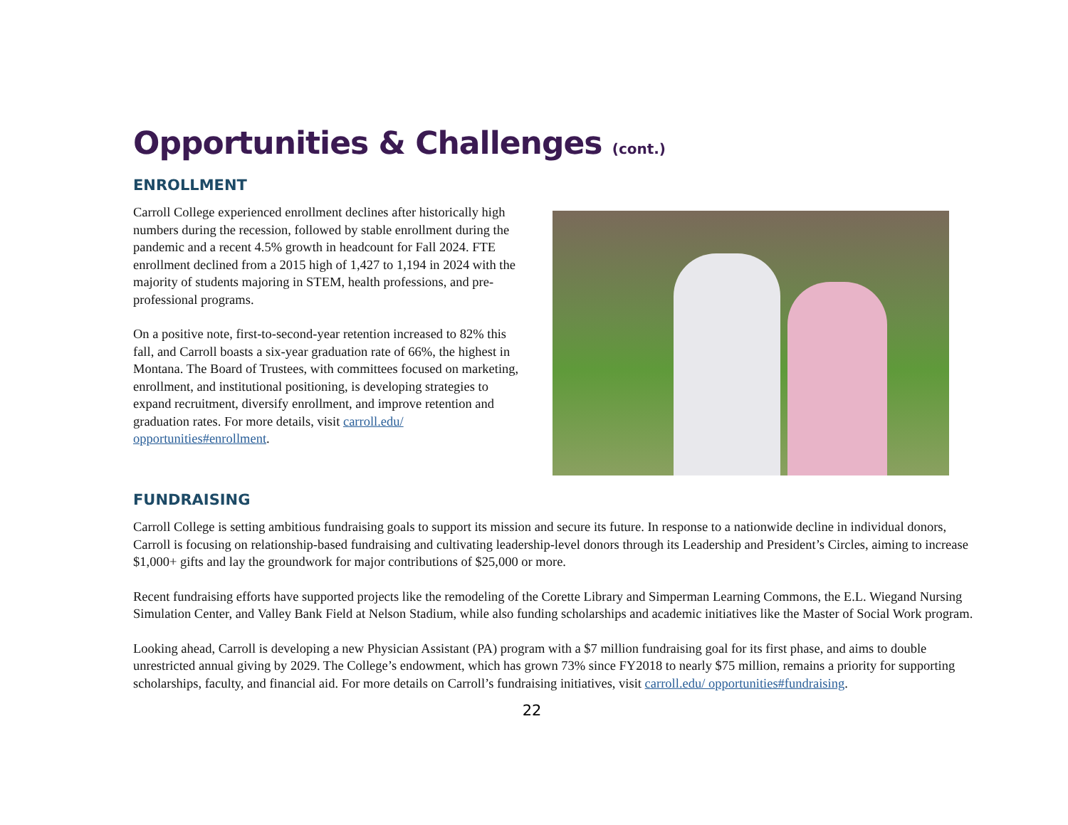Opportunities & Challenges (cont.)
ENROLLMENT
Carroll College experienced enrollment declines after historically high numbers during the recession, followed by stable enrollment during the pandemic and a recent 4.5% growth in headcount for Fall 2024. FTE enrollment declined from a 2015 high of 1,427 to 1,194 in 2024 with the majority of students majoring in STEM, health professions, and pre-professional programs.
On a positive note, first-to-second-year retention increased to 82% this fall, and Carroll boasts a six-year graduation rate of 66%, the highest in Montana. The Board of Trustees, with committees focused on marketing, enrollment, and institutional positioning, is developing strategies to expand recruitment, diversify enrollment, and improve retention and graduation rates. For more details, visit carroll.edu/ opportunities#enrollment.
FUNDRAISING
Carroll College is setting ambitious fundraising goals to support its mission and secure its future. In response to a nationwide decline in individual donors, Carroll is focusing on relationship-based fundraising and cultivating leadership-level donors through its Leadership and President’s Circles, aiming to increase $1,000+ gifts and lay the groundwork for major contributions of $25,000 or more.
Recent fundraising efforts have supported projects like the remodeling of the Corette Library and Simperman Learning Commons, the E.L. Wiegand Nursing Simulation Center, and Valley Bank Field at Nelson Stadium, while also funding scholarships and academic initiatives like the Master of Social Work program.
Looking ahead, Carroll is developing a new Physician Assistant (PA) program with a $7 million fundraising goal for its first phase, and aims to double unrestricted annual giving by 2029. The College’s endowment, which has grown 73% since FY2018 to nearly $75 million, remains a priority for supporting scholarships, faculty, and financial aid. For more details on Carroll’s fundraising initiatives, visit carroll.edu/ opportunities#fundraising.
22